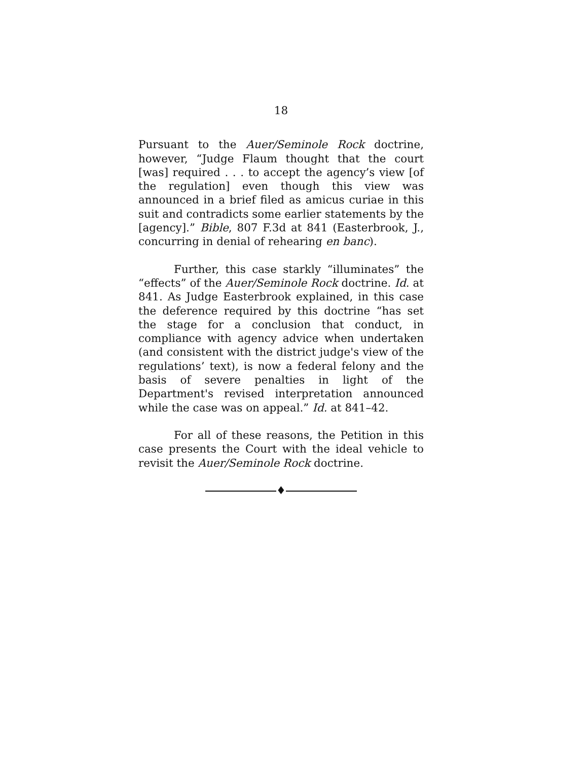18
Pursuant to the Auer/Seminole Rock doctrine, however, “Judge Flaum thought that the court [was] required . . . to accept the agency’s view [of the regulation] even though this view was announced in a brief filed as amicus curiae in this suit and contradicts some earlier statements by the [agency].” Bible, 807 F.3d at 841 (Easterbrook, J., concurring in denial of rehearing en banc).
Further, this case starkly “illuminates” the “effects” of the Auer/Seminole Rock doctrine. Id. at 841. As Judge Easterbrook explained, in this case the deference required by this doctrine “has set the stage for a conclusion that conduct, in compliance with agency advice when undertaken (and consistent with the district judge's view of the regulations’ text), is now a federal felony and the basis of severe penalties in light of the Department's revised interpretation announced while the case was on appeal.” Id. at 841–42.
For all of these reasons, the Petition in this case presents the Court with the ideal vehicle to revisit the Auer/Seminole Rock doctrine.
♦